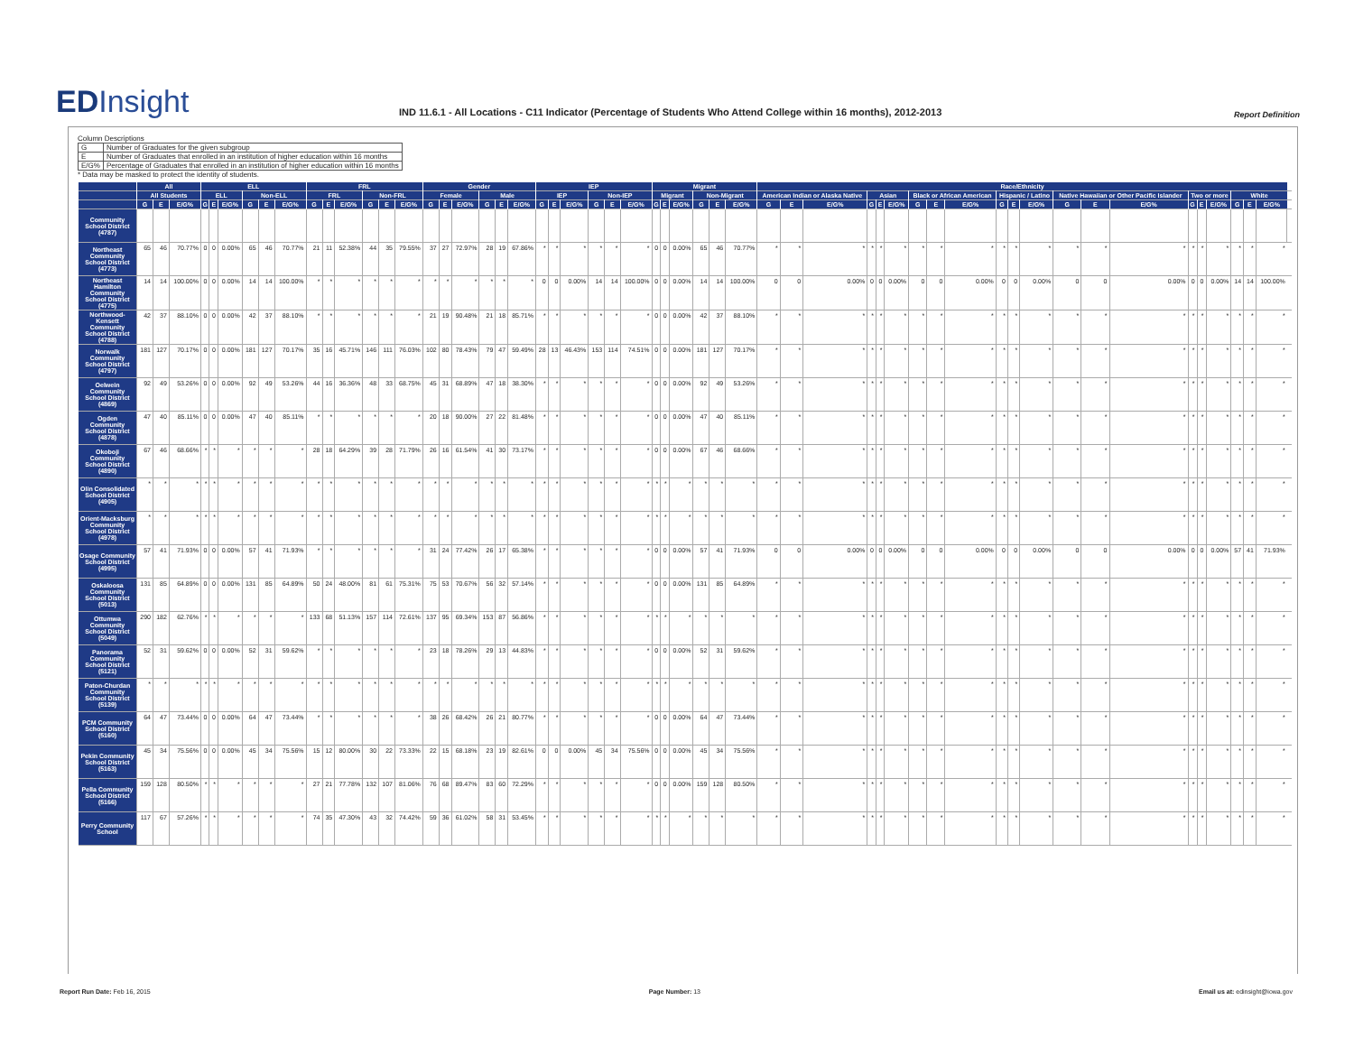EDInsight
IND 11.6.1 - All Locations - C11 Indicator (Percentage of Students Who Attend College within 16 months), 2012-2013
Report Definition
Column Descriptions
| G | Number of Graduates for the given subgroup |
| E | Number of Graduates that enrolled in an institution of higher education within 16 months |
| E/G% | Percentage of Graduates that enrolled in an institution of higher education within 16 months |
* Data may be masked to protect the identity of students.
| | All | | | ELL | | | | | | FRL | | | | | | Gender | | | | | | IEP | | | | | | Migrant | | | | | | Race/Ethnicity | | | | | | | | | | | | | | | | | | | | | |
| --- | --- | --- | --- | --- | --- | --- | --- | --- | --- | --- | --- | --- | --- | --- | --- | --- | --- | --- | --- | --- | --- | --- | --- | --- | --- | --- | --- | --- | --- | --- | --- | --- | --- | --- | --- | --- | --- | --- | --- | --- | --- | --- | --- | --- | --- | --- | --- | --- | --- | --- | --- | --- | --- | --- | --- |
| | All Students | | | ELL | | | Non-ELL | | | FRL | | | Non-FRL | | | Female | | | Male | | | IEP | | | Non-IEP | | | Migrant | | | Non-Migrant | | | American Indian or Alaska Native | | | Asian | | | Black or African American | | | Hispanic / Latino | | | Native Hawaiian or Other Pacific Islander | | | Two or more | | | White | | | |
| | G | E | E/G% | G | E | E/G% | G | E | E/G% | G | E | E/G% | G | E | E/G% | G | E | E/G% | G | E | E/G% | G | E | E/G% | G | E | E/G% | G | E | E/G% | G | E | E/G% | G | E | E/G% | G | E | E/G% | G | E | E/G% | G | E | E/G% | G | E | E/G% | G | E | E/G% | G | E | E/G% | |
| Community School District (4787) | | | | | | | | | | | | | | | | | | | | | | | | | | | | | | | | | | | | | | | | | | | | | | | | | | | | | | | |
| Northeast Community School District (4773) | 65 | 46 | 70.77% | 0 | 0 | 0.00% | 65 | 46 | 70.77% | 21 | 11 | 52.38% | 44 | 35 | 79.55% | 37 | 27 | 72.97% | 28 | 19 | 67.86% | * | * | * | * | * | * | 0 | 0 | 0.00% | 65 | 46 | 70.77% | * | * | * | * | * | * | * | * | * | * | * | * | * | * | * | * | * | * | * | * | * | |
| Northeast Hamilton Community School District (4775) | 14 | 14 | 100.00% | 0 | 0 | 0.00% | 14 | 14 | 100.00% | * | * | * | * | * | * | * | * | * | * | * | * | 0 | 0 | 0.00% | 14 | 14 | 100.00% | 0 | 0 | 0.00% | 14 | 14 | 100.00% | 0 | 0 | 0.00% | 0 | 0 | 0.00% | 0 | 0 | 0.00% | 0 | 0 | 0.00% | 0 | 0 | 0.00% | 0 | 0 | 0.00% | 14 | 14 | 100.00% | |
| Northwood-Kensett Community School District (4788) | 42 | 37 | 88.10% | 0 | 0 | 0.00% | 42 | 37 | 88.10% | * | * | * | * | * | * | 21 | 19 | 90.48% | 21 | 18 | 85.71% | * | * | * | * | * | * | 0 | 0 | 0.00% | 42 | 37 | 88.10% | * | * | * | * | * | * | * | * | * | * | * | * | * | * | * | * | * | * | * | * | * | |
| Norwalk Community School District (4797) | 181 | 127 | 70.17% | 0 | 0 | 0.00% | 181 | 127 | 70.17% | 35 | 16 | 45.71% | 146 | 111 | 76.03% | 102 | 80 | 78.43% | 79 | 47 | 59.49% | 28 | 13 | 46.43% | 153 | 114 | 74.51% | 0 | 0 | 0.00% | 181 | 127 | 70.17% | * | * | * | * | * | * | * | * | * | * | * | * | * | * | * | * | * | * | * | * | * | |
| Oelwein Community School District (4869) | 92 | 49 | 53.26% | 0 | 0 | 0.00% | 92 | 49 | 53.26% | 44 | 16 | 36.36% | 48 | 33 | 68.75% | 45 | 31 | 68.89% | 47 | 18 | 38.30% | * | * | * | * | * | * | 0 | 0 | 0.00% | 92 | 49 | 53.26% | * | * | * | * | * | * | * | * | * | * | * | * | * | * | * | * | * | * | * | * | * | |
| Ogden Community School District (4878) | 47 | 40 | 85.11% | 0 | 0 | 0.00% | 47 | 40 | 85.11% | * | * | * | * | * | * | 20 | 18 | 90.00% | 27 | 22 | 81.48% | * | * | * | * | * | * | 0 | 0 | 0.00% | 47 | 40 | 85.11% | * | * | * | * | * | * | * | * | * | * | * | * | * | * | * | * | * | * | * | * | * | |
| Okoboji Community School District (4890) | 67 | 46 | 68.66% | * | * | * | * | * | * | 28 | 18 | 64.29% | 39 | 28 | 71.79% | 26 | 16 | 61.54% | 41 | 30 | 73.17% | * | * | * | * | * | * | 0 | 0 | 0.00% | 67 | 46 | 68.66% | * | * | * | * | * | * | * | * | * | * | * | * | * | * | * | * | * | * | * | * | * | |
| Olin Consolidated School District (4905) | * | * | * | * | * | * | * | * | * | * | * | * | * | * | * | * | * | * | * | * | * | * | * | * | * | * | * | * | * | * | * | * | * | * | * | * | * | * | * | * | * | * | * | * | * | * | * | * | * | * | * | * | * | * | |
| Orient-Macksburg Community School District (4978) | * | * | * | * | * | * | * | * | * | * | * | * | * | * | * | * | * | * | * | * | * | * | * | * | * | * | * | * | * | * | * | * | * | * | * | * | * | * | * | * | * | * | * | * | * | * | * | * | * | * | * | * | * | * | |
| Osage Community School District (4995) | 57 | 41 | 71.93% | 0 | 0 | 0.00% | 57 | 41 | 71.93% | * | * | * | * | * | * | 31 | 24 | 77.42% | 26 | 17 | 65.38% | * | * | * | * | * | * | 0 | 0 | 0.00% | 57 | 41 | 71.93% | 0 | 0 | 0.00% | 0 | 0 | 0.00% | 0 | 0 | 0.00% | 0 | 0 | 0.00% | 0 | 0 | 0.00% | 0 | 0 | 0.00% | 57 | 41 | 71.93% | |
| Oskaloosa Community School District (5013) | 131 | 85 | 64.89% | 0 | 0 | 0.00% | 131 | 85 | 64.89% | 50 | 24 | 48.00% | 81 | 61 | 75.31% | 75 | 53 | 70.67% | 56 | 32 | 57.14% | * | * | * | * | * | * | 0 | 0 | 0.00% | 131 | 85 | 64.89% | * | * | * | * | * | * | * | * | * | * | * | * | * | * | * | * | * | * | * | * | * | |
| Ottumwa Community School District (5049) | 290 | 182 | 62.76% | * | * | * | * | * | * | 133 | 68 | 51.13% | 157 | 114 | 72.61% | 137 | 95 | 69.34% | 153 | 87 | 56.86% | * | * | * | * | * | * | * | * | * | * | * | * | * | * | * | * | * | * | * | * | * | * | * | * | * | * | * | * | * | * | * | * | * | |
| Panorama Community School District (5121) | 52 | 31 | 59.62% | 0 | 0 | 0.00% | 52 | 31 | 59.62% | * | * | * | * | * | * | 23 | 18 | 78.26% | 29 | 13 | 44.83% | * | * | * | * | * | * | 0 | 0 | 0.00% | 52 | 31 | 59.62% | * | * | * | * | * | * | * | * | * | * | * | * | * | * | * | * | * | * | * | * | * | |
| Paton-Churdan Community School District (5139) | * | * | * | * | * | * | * | * | * | * | * | * | * | * | * | * | * | * | * | * | * | * | * | * | * | * | * | * | * | * | * | * | * | * | * | * | * | * | * | * | * | * | * | * | * | * | * | * | * | * | * | * | * | * | |
| PCM Community School District (5160) | 64 | 47 | 73.44% | 0 | 0 | 0.00% | 64 | 47 | 73.44% | * | * | * | * | * | * | 38 | 26 | 68.42% | 26 | 21 | 80.77% | * | * | * | * | * | * | 0 | 0 | 0.00% | 64 | 47 | 73.44% | * | * | * | * | * | * | * | * | * | * | * | * | * | * | * | * | * | * | * | * | * | |
| Pekin Community School District (5163) | 45 | 34 | 75.56% | 0 | 0 | 0.00% | 45 | 34 | 75.56% | 15 | 12 | 80.00% | 30 | 22 | 73.33% | 22 | 15 | 68.18% | 23 | 19 | 82.61% | 0 | 0 | 0.00% | 45 | 34 | 75.56% | 0 | 0 | 0.00% | 45 | 34 | 75.56% | * | * | * | * | * | * | * | * | * | * | * | * | * | * | * | * | * | * | * | * | * | |
| Pella Community School District (5166) | 159 | 128 | 80.50% | * | * | * | * | * | * | 27 | 21 | 77.78% | 132 | 107 | 81.06% | 76 | 68 | 89.47% | 83 | 60 | 72.29% | * | * | * | * | * | * | 0 | 0 | 0.00% | 159 | 128 | 80.50% | * | * | * | * | * | * | * | * | * | * | * | * | * | * | * | * | * | * | * | * | * | |
| Perry Community School | 117 | 67 | 57.26% | * | * | * | * | * | * | 74 | 35 | 47.30% | 43 | 32 | 74.42% | 59 | 36 | 61.02% | 58 | 31 | 53.45% | * | * | * | * | * | * | * | * | * | * | * | * | * | * | * | * | * | * | * | * | * | * | * | * | * | * | * | * | * | * | * | * | * | |
Report Run Date: Feb 16, 2015 Page Number: 13 Email us at: edinsight@iowa.gov